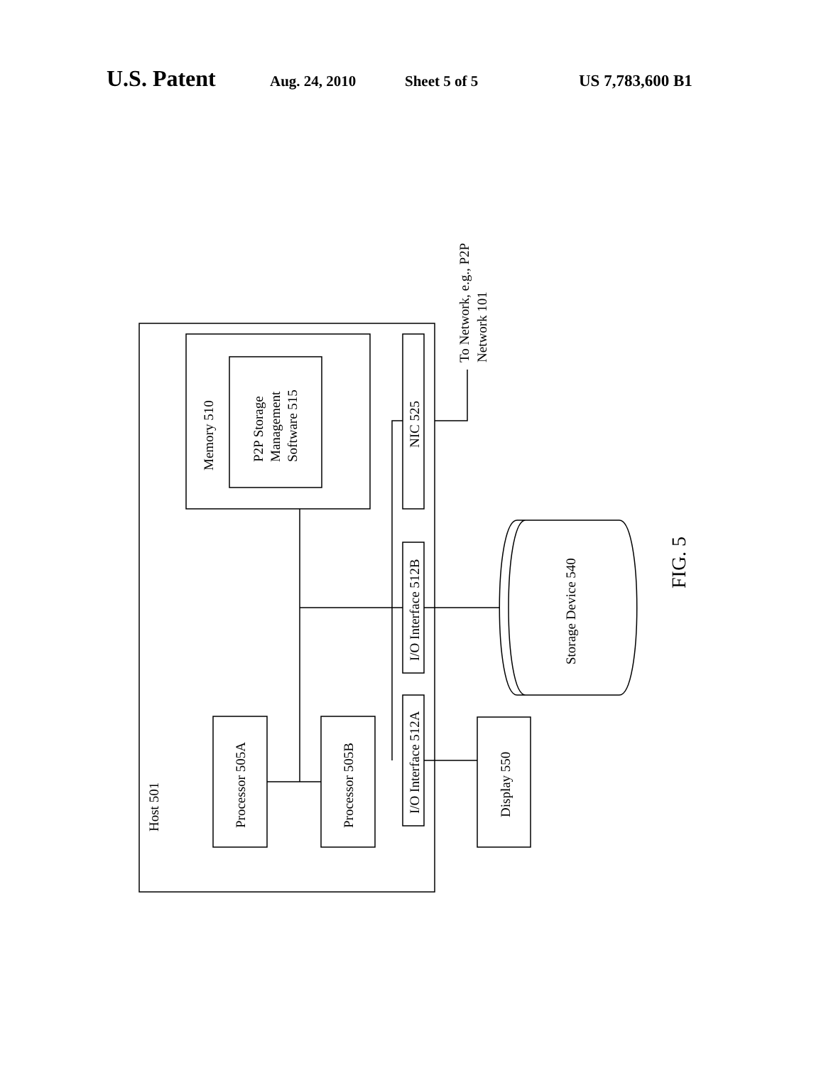U.S. Patent Aug. 24, 2010 Sheet 5 of 5 US 7,783,600 B1
Host 501
Processor 505A
Processor 505B
Memory 510
P2P Storage
Management
Software 515
NIC 525
I/O Interface 512B
I/O Interface 512A
Display 550
Storage Device 540
To Network, e.g., P2P
Network 101
FIG. 5